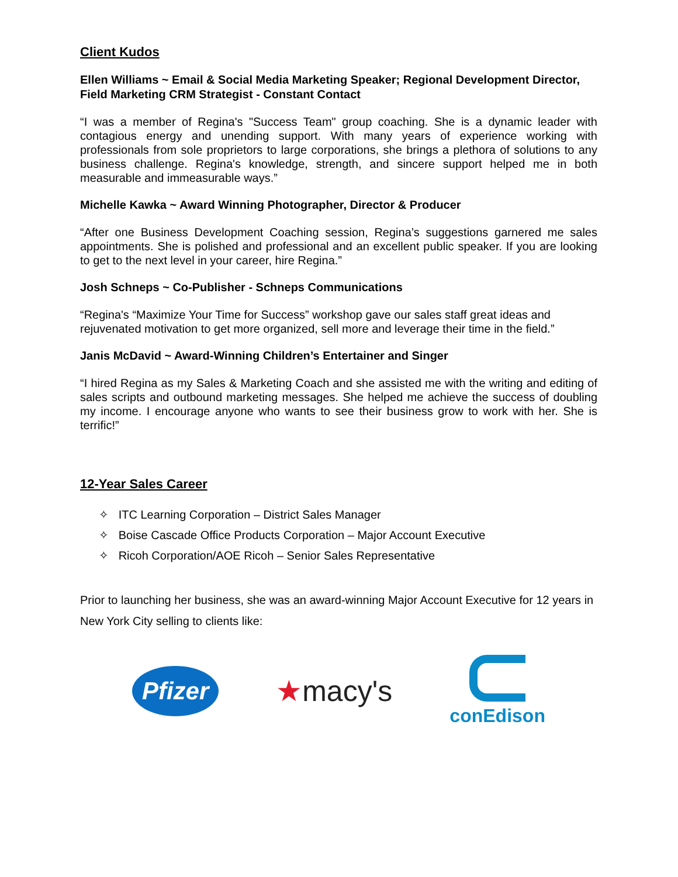Client Kudos
Ellen Williams ~ Email & Social Media Marketing Speaker; Regional Development Director, Field Marketing CRM Strategist - Constant Contact
“I was a member of Regina's "Success Team" group coaching. She is a dynamic leader with contagious energy and unending support. With many years of experience working with professionals from sole proprietors to large corporations, she brings a plethora of solutions to any business challenge. Regina's knowledge, strength, and sincere support helped me in both measurable and immeasurable ways.”
Michelle Kawka ~ Award Winning Photographer, Director & Producer
“After one Business Development Coaching session, Regina’s suggestions garnered me sales appointments. She is polished and professional and an excellent public speaker. If you are looking to get to the next level in your career, hire Regina.”
Josh Schneps ~ Co-Publisher - Schneps Communications
“Regina's “Maximize Your Time for Success” workshop gave our sales staff great ideas and rejuvenated motivation to get more organized, sell more and leverage their time in the field.”
Janis McDavid ~ Award-Winning Children’s Entertainer and Singer
“I hired Regina as my Sales & Marketing Coach and she assisted me with the writing and editing of sales scripts and outbound marketing messages. She helped me achieve the success of doubling my income. I encourage anyone who wants to see their business grow to work with her. She is terrific!”
12-Year Sales Career
✧ ITC Learning Corporation – District Sales Manager
✧ Boise Cascade Office Products Corporation – Major Account Executive
✧ Ricoh Corporation/AOE Ricoh – Senior Sales Representative
Prior to launching her business, she was an award-winning Major Account Executive for 12 years in New York City selling to clients like:
Pfizer
★macy's
conEdison